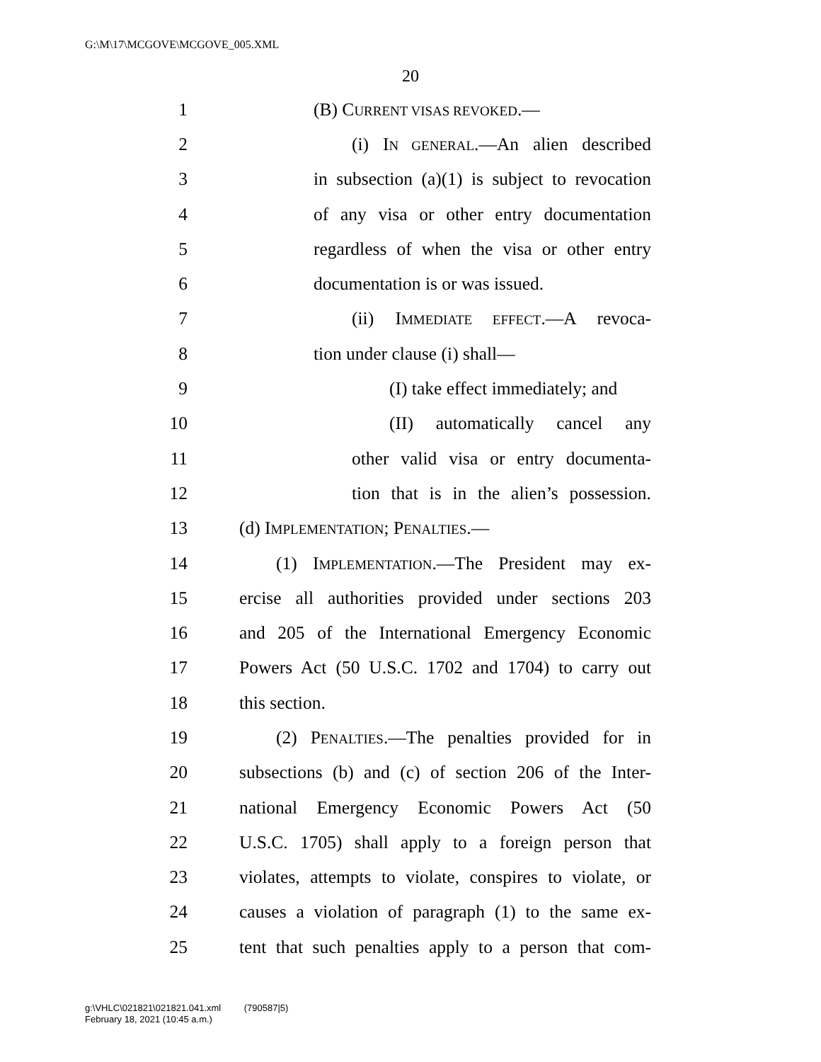G:\M\17\MCGOVE\MCGOVE_005.XML
20
1 (B) CURRENT VISAS REVOKED.—
2 (i) IN GENERAL.—An alien described
3 in subsection (a)(1) is subject to revocation
4 of any visa or other entry documentation
5 regardless of when the visa or other entry
6 documentation is or was issued.
7 (ii) IMMEDIATE EFFECT.—A revoca-
8 tion under clause (i) shall—
9 (I) take effect immediately; and
10 (II) automatically cancel any
11 other valid visa or entry documenta-
12 tion that is in the alien’s possession.
13 (d) IMPLEMENTATION; PENALTIES.—
14 (1) IMPLEMENTATION.—The President may ex-
15 ercise all authorities provided under sections 203
16 and 205 of the International Emergency Economic
17 Powers Act (50 U.S.C. 1702 and 1704) to carry out
18 this section.
19 (2) PENALTIES.—The penalties provided for in
20 subsections (b) and (c) of section 206 of the Inter-
21 national Emergency Economic Powers Act (50
22 U.S.C. 1705) shall apply to a foreign person that
23 violates, attempts to violate, conspires to violate, or
24 causes a violation of paragraph (1) to the same ex-
25 tent that such penalties apply to a person that com-
g:\VHLC\021821\021821.041.xml (790587|5)
February 18, 2021 (10:45 a.m.)